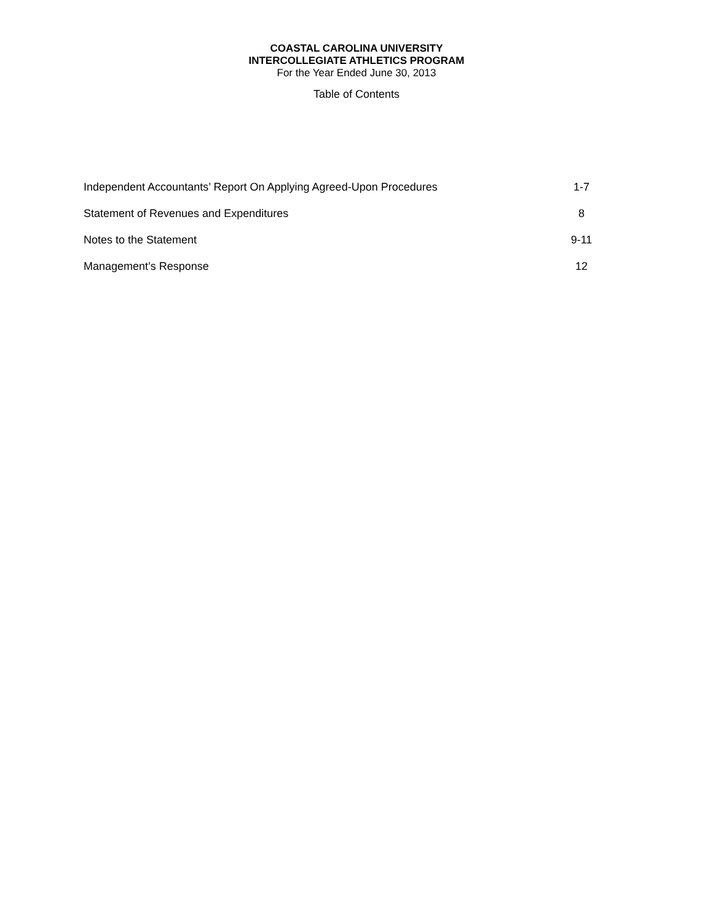COASTAL CAROLINA UNIVERSITY
INTERCOLLEGIATE ATHLETICS PROGRAM
For the Year Ended June 30, 2013
Table of Contents
| Independent Accountants’ Report On Applying Agreed-Upon Procedures | 1-7 |
| Statement of Revenues and Expenditures | 8 |
| Notes to the Statement | 9-11 |
| Management’s Response | 12 |